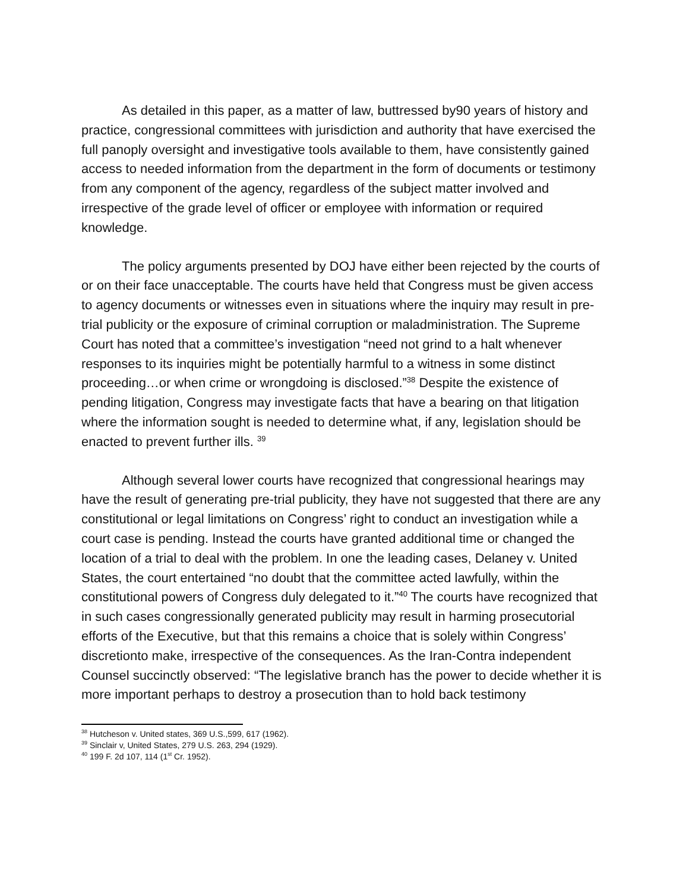As detailed in this paper, as a matter of law, buttressed by90 years of history and practice, congressional committees with jurisdiction and authority that have exercised the full panoply oversight and investigative tools available to them, have consistently gained access to needed information from the department in the form of documents or testimony from any component of the agency, regardless of the subject matter involved and irrespective of the grade level of officer or employee with information or required knowledge.
The policy arguments presented by DOJ have either been rejected by the courts of or on their face unacceptable. The courts have held that Congress must be given access to agency documents or witnesses even in situations where the inquiry may result in pre-trial publicity or the exposure of criminal corruption or maladministration. The Supreme Court has noted that a committee’s investigation “need not grind to a halt whenever responses to its inquiries might be potentially harmful to a witness in some distinct proceeding…or when crime or wrongdoing is disclosed.”<sup>38</sup> Despite the existence of pending litigation, Congress may investigate facts that have a bearing on that litigation where the information sought is needed to determine what, if any, legislation should be enacted to prevent further ills. <sup>39</sup>
Although several lower courts have recognized that congressional hearings may have the result of generating pre-trial publicity, they have not suggested that there are any constitutional or legal limitations on Congress’ right to conduct an investigation while a court case is pending. Instead the courts have granted additional time or changed the location of a trial to deal with the problem. In one the leading cases, Delaney v. United States, the court entertained “no doubt that the committee acted lawfully, within the constitutional powers of Congress duly delegated to it.”<sup>40</sup> The courts have recognized that in such cases congressionally generated publicity may result in harming prosecutorial efforts of the Executive, but that this remains a choice that is solely within Congress’ discretionto make, irrespective of the consequences. As the Iran-Contra independent Counsel succinctly observed: “The legislative branch has the power to decide whether it is more important perhaps to destroy a prosecution than to hold back testimony
<sup>38</sup> Hutcheson v. United states, 369 U.S.,599, 617 (1962).
<sup>39</sup> Sinclair v, United States, 279 U.S. 263, 294 (1929).
<sup>40</sup> 199 F. 2d 107, 114 (1<sup>st</sup> Cr. 1952).